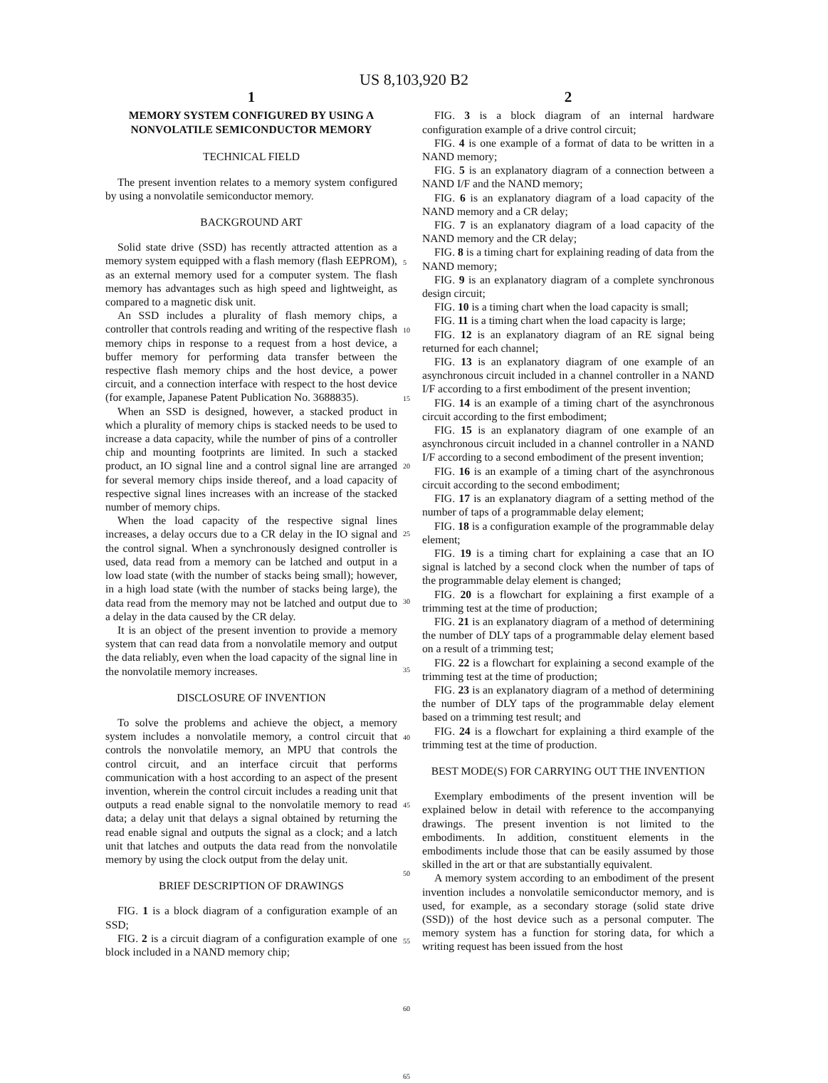US 8,103,920 B2
1
MEMORY SYSTEM CONFIGURED BY USING A NONVOLATILE SEMICONDUCTOR MEMORY
TECHNICAL FIELD
The present invention relates to a memory system configured by using a nonvolatile semiconductor memory.
BACKGROUND ART
Solid state drive (SSD) has recently attracted attention as a memory system equipped with a flash memory (flash EEPROM), as an external memory used for a computer system. The flash memory has advantages such as high speed and lightweight, as compared to a magnetic disk unit.
An SSD includes a plurality of flash memory chips, a controller that controls reading and writing of the respective flash memory chips in response to a request from a host device, a buffer memory for performing data transfer between the respective flash memory chips and the host device, a power circuit, and a connection interface with respect to the host device (for example, Japanese Patent Publication No. 3688835).
When an SSD is designed, however, a stacked product in which a plurality of memory chips is stacked needs to be used to increase a data capacity, while the number of pins of a controller chip and mounting footprints are limited. In such a stacked product, an IO signal line and a control signal line are arranged for several memory chips inside thereof, and a load capacity of respective signal lines increases with an increase of the stacked number of memory chips.
When the load capacity of the respective signal lines increases, a delay occurs due to a CR delay in the IO signal and the control signal. When a synchronously designed controller is used, data read from a memory can be latched and output in a low load state (with the number of stacks being small); however, in a high load state (with the number of stacks being large), the data read from the memory may not be latched and output due to a delay in the data caused by the CR delay.
It is an object of the present invention to provide a memory system that can read data from a nonvolatile memory and output the data reliably, even when the load capacity of the signal line in the nonvolatile memory increases.
DISCLOSURE OF INVENTION
To solve the problems and achieve the object, a memory system includes a nonvolatile memory, a control circuit that controls the nonvolatile memory, an MPU that controls the control circuit, and an interface circuit that performs communication with a host according to an aspect of the present invention, wherein the control circuit includes a reading unit that outputs a read enable signal to the nonvolatile memory to read data; a delay unit that delays a signal obtained by returning the read enable signal and outputs the signal as a clock; and a latch unit that latches and outputs the data read from the nonvolatile memory by using the clock output from the delay unit.
BRIEF DESCRIPTION OF DRAWINGS
FIG. 1 is a block diagram of a configuration example of an SSD;
FIG. 2 is a circuit diagram of a configuration example of one block included in a NAND memory chip;
5
10
15
20
25
30
35
40
45
50
55
60
65
2
FIG. 3 is a block diagram of an internal hardware configuration example of a drive control circuit;
FIG. 4 is one example of a format of data to be written in a NAND memory;
FIG. 5 is an explanatory diagram of a connection between a NAND I/F and the NAND memory;
FIG. 6 is an explanatory diagram of a load capacity of the NAND memory and a CR delay;
FIG. 7 is an explanatory diagram of a load capacity of the NAND memory and the CR delay;
FIG. 8 is a timing chart for explaining reading of data from the NAND memory;
FIG. 9 is an explanatory diagram of a complete synchronous design circuit;
FIG. 10 is a timing chart when the load capacity is small;
FIG. 11 is a timing chart when the load capacity is large;
FIG. 12 is an explanatory diagram of an RE signal being returned for each channel;
FIG. 13 is an explanatory diagram of one example of an asynchronous circuit included in a channel controller in a NAND I/F according to a first embodiment of the present invention;
FIG. 14 is an example of a timing chart of the asynchronous circuit according to the first embodiment;
FIG. 15 is an explanatory diagram of one example of an asynchronous circuit included in a channel controller in a NAND I/F according to a second embodiment of the present invention;
FIG. 16 is an example of a timing chart of the asynchronous circuit according to the second embodiment;
FIG. 17 is an explanatory diagram of a setting method of the number of taps of a programmable delay element;
FIG. 18 is a configuration example of the programmable delay element;
FIG. 19 is a timing chart for explaining a case that an IO signal is latched by a second clock when the number of taps of the programmable delay element is changed;
FIG. 20 is a flowchart for explaining a first example of a trimming test at the time of production;
FIG. 21 is an explanatory diagram of a method of determining the number of DLY taps of a programmable delay element based on a result of a trimming test;
FIG. 22 is a flowchart for explaining a second example of the trimming test at the time of production;
FIG. 23 is an explanatory diagram of a method of determining the number of DLY taps of the programmable delay element based on a trimming test result; and
FIG. 24 is a flowchart for explaining a third example of the trimming test at the time of production.
BEST MODE(S) FOR CARRYING OUT THE INVENTION
Exemplary embodiments of the present invention will be explained below in detail with reference to the accompanying drawings. The present invention is not limited to the embodiments. In addition, constituent elements in the embodiments include those that can be easily assumed by those skilled in the art or that are substantially equivalent.
A memory system according to an embodiment of the present invention includes a nonvolatile semiconductor memory, and is used, for example, as a secondary storage (solid state drive (SSD)) of the host device such as a personal computer. The memory system has a function for storing data, for which a writing request has been issued from the host